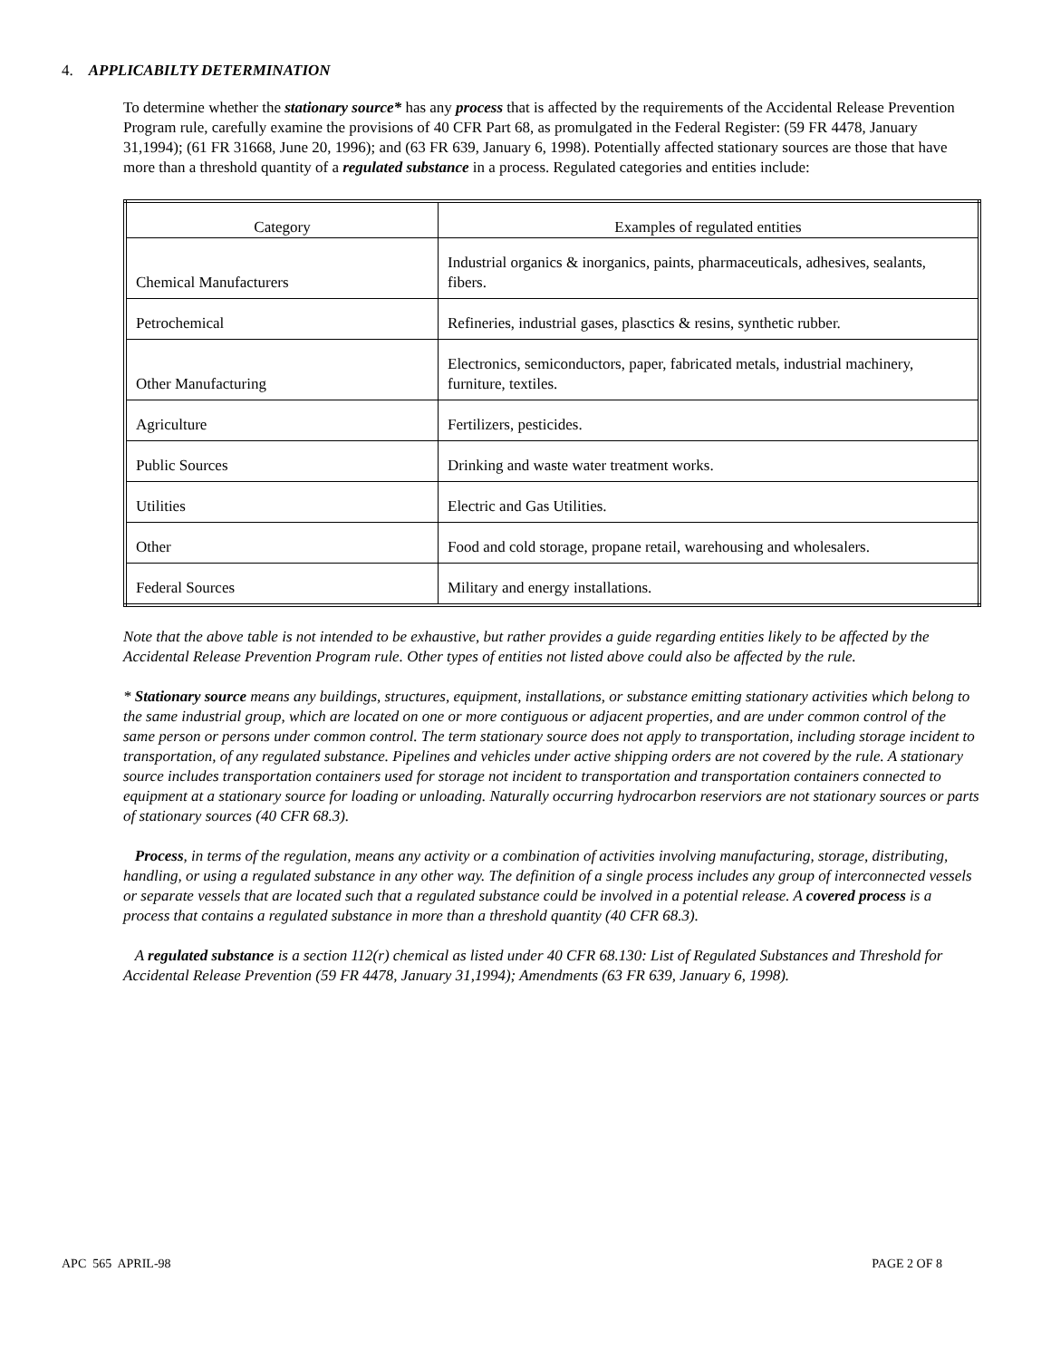4. APPLICABILTY DETERMINATION
To determine whether the stationary source* has any process that is affected by the requirements of the Accidental Release Prevention Program rule, carefully examine the provisions of 40 CFR Part 68, as promulgated in the Federal Register: (59 FR 4478, January 31,1994); (61 FR 31668, June 20, 1996); and (63 FR 639, January 6, 1998). Potentially affected stationary sources are those that have more than a threshold quantity of a regulated substance in a process. Regulated categories and entities include:
| Category | Examples of regulated entities |
| --- | --- |
| Chemical Manufacturers | Industrial organics & inorganics, paints, pharmaceuticals, adhesives, sealants, fibers. |
| Petrochemical | Refineries, industrial gases, plasctics & resins, synthetic rubber. |
| Other Manufacturing | Electronics, semiconductors, paper, fabricated metals, industrial machinery, furniture, textiles. |
| Agriculture | Fertilizers, pesticides. |
| Public Sources | Drinking and waste water treatment works. |
| Utilities | Electric and Gas Utilities. |
| Other | Food and cold storage, propane retail, warehousing and wholesalers. |
| Federal Sources | Military and energy installations. |
Note that the above table is not intended to be exhaustive, but rather provides a guide regarding entities likely to be affected by the Accidental Release Prevention Program rule. Other types of entities not listed above could also be affected by the rule.
* Stationary source means any buildings, structures, equipment, installations, or substance emitting stationary activities which belong to the same industrial group, which are located on one or more contiguous or adjacent properties, and are under common control of the same person or persons under common control. The term stationary source does not apply to transportation, including storage incident to transportation, of any regulated substance. Pipelines and vehicles under active shipping orders are not covered by the rule. A stationary source includes transportation containers used for storage not incident to transportation and transportation containers connected to equipment at a stationary source for loading or unloading. Naturally occurring hydrocarbon reserviors are not stationary sources or parts of stationary sources (40 CFR 68.3).
Process, in terms of the regulation, means any activity or a combination of activities involving manufacturing, storage, distributing, handling, or using a regulated substance in any other way. The definition of a single process includes any group of interconnected vessels or separate vessels that are located such that a regulated substance could be involved in a potential release. A covered process is a process that contains a regulated substance in more than a threshold quantity (40 CFR 68.3).
A regulated substance is a section 112(r) chemical as listed under 40 CFR 68.130: List of Regulated Substances and Threshold for Accidental Release Prevention (59 FR 4478, January 31,1994); Amendments (63 FR 639, January 6, 1998).
APC 565 APRIL-98 PAGE 2 OF 8